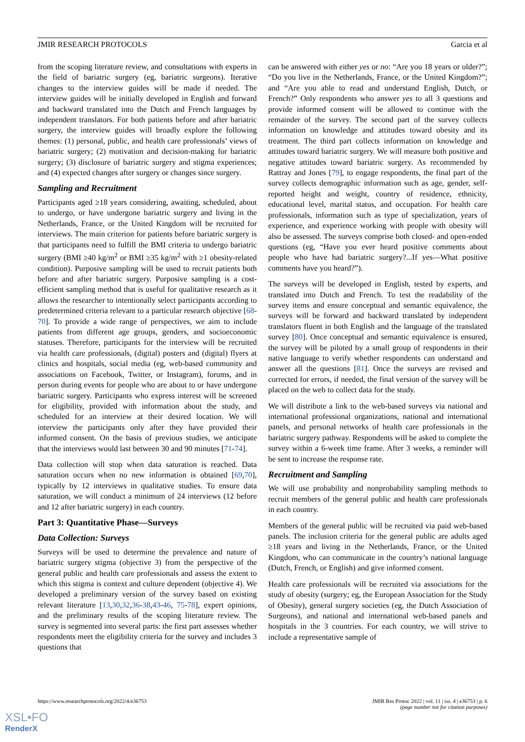JMIR RESEARCH PROTOCOLS Garcia et al
from the scoping literature review, and consultations with experts in the field of bariatric surgery (eg, bariatric surgeons). Iterative changes to the interview guides will be made if needed. The interview guides will be initially developed in English and forward and backward translated into the Dutch and French languages by independent translators. For both patients before and after bariatric surgery, the interview guides will broadly explore the following themes: (1) personal, public, and health care professionals’ views of bariatric surgery; (2) motivation and decision-making for bariatric surgery; (3) disclosure of bariatric surgery and stigma experiences; and (4) expected changes after surgery or changes since surgery.
Sampling and Recruitment
Participants aged ≥18 years considering, awaiting, scheduled, about to undergo, or have undergone bariatric surgery and living in the Netherlands, France, or the United Kingdom will be recruited for interviews. The main criterion for patients before bariatric surgery is that participants need to fulfill the BMI criteria to undergo bariatric surgery (BMI ≥40 kg/m<sup>2</sup> or BMI ≥35 kg/m<sup>2</sup> with ≥1 obesity-related condition). Purposive sampling will be used to recruit patients both before and after bariatric surgery. Purposive sampling is a cost-efficient sampling method that is useful for qualitative research as it allows the researcher to intentionally select participants according to predetermined criteria relevant to a particular research objective [68-70]. To provide a wide range of perspectives, we aim to include patients from different age groups, genders, and socioeconomic statuses. Therefore, participants for the interview will be recruited via health care professionals, (digital) posters and (digital) flyers at clinics and hospitals, social media (eg, web-based community and associations on Facebook, Twitter, or Instagram), forums, and in person during events for people who are about to or have undergone bariatric surgery. Participants who express interest will be screened for eligibility, provided with information about the study, and scheduled for an interview at their desired location. We will interview the participants only after they have provided their informed consent. On the basis of previous studies, we anticipate that the interviews would last between 30 and 90 minutes [71-74].
Data collection will stop when data saturation is reached. Data saturation occurs when no new information is obtained [69,70], typically by 12 interviews in qualitative studies. To ensure data saturation, we will conduct a minimum of 24 interviews (12 before and 12 after bariatric surgery) in each country.
Part 3: Quantitative Phase—Surveys
Data Collection: Surveys
Surveys will be used to determine the prevalence and nature of bariatric surgery stigma (objective 3) from the perspective of the general public and health care professionals and assess the extent to which this stigma is context and culture dependent (objective 4). We developed a preliminary version of the survey based on existing relevant literature [13,30,32,36-38,43-46, 75-78], expert opinions, and the preliminary results of the scoping literature review. The survey is segmented into several parts: the first part assesses whether respondents meet the eligibility criteria for the survey and includes 3 questions that
can be answered with either yes or no: “Are you 18 years or older?”; “Do you live in the Netherlands, France, or the United Kingdom?”; and “Are you able to read and understand English, Dutch, or French?” Only respondents who answer yes to all 3 questions and provide informed consent will be allowed to continue with the remainder of the survey. The second part of the survey collects information on knowledge and attitudes toward obesity and its treatment. The third part collects information on knowledge and attitudes toward bariatric surgery. We will measure both positive and negative attitudes toward bariatric surgery. As recommended by Rattray and Jones [79], to engage respondents, the final part of the survey collects demographic information such as age, gender, self-reported height and weight, country of residence, ethnicity, educational level, marital status, and occupation. For health care professionals, information such as type of specialization, years of experience, and experience working with people with obesity will also be assessed. The surveys comprise both closed- and open-ended questions (eg, “Have you ever heard positive comments about people who have had bariatric surgery?...If yes—What positive comments have you heard?”).
The surveys will be developed in English, tested by experts, and translated into Dutch and French. To test the readability of the survey items and ensure conceptual and semantic equivalence, the surveys will be forward and backward translated by independent translators fluent in both English and the language of the translated survey [80]. Once conceptual and semantic equivalence is ensured, the survey will be piloted by a small group of respondents in their native language to verify whether respondents can understand and answer all the questions [81]. Once the surveys are revised and corrected for errors, if needed, the final version of the survey will be placed on the web to collect data for the study.
We will distribute a link to the web-based surveys via national and international professional organizations, national and international panels, and personal networks of health care professionals in the bariatric surgery pathway. Respondents will be asked to complete the survey within a 6-week time frame. After 3 weeks, a reminder will be sent to increase the response rate.
Recruitment and Sampling
We will use probability and nonprobability sampling methods to recruit members of the general public and health care professionals in each country.
Members of the general public will be recruited via paid web-based panels. The inclusion criteria for the general public are adults aged ≥18 years and living in the Netherlands, France, or the United Kingdom, who can communicate in the country’s national language (Dutch, French, or English) and give informed consent.
Health care professionals will be recruited via associations for the study of obesity (surgery; eg, the European Association for the Study of Obesity), general surgery societies (eg, the Dutch Association of Surgeons), and national and international web-based panels and hospitals in the 3 countries. For each country, we will strive to include a representative sample of
https://www.researchprotocols.org/2022/4/e36753 JMIR Res Protoc 2022 | vol. 11 | iss. 4 | e36753 | p. 6
(page number not for citation purposes)
XSL•FO
RenderX